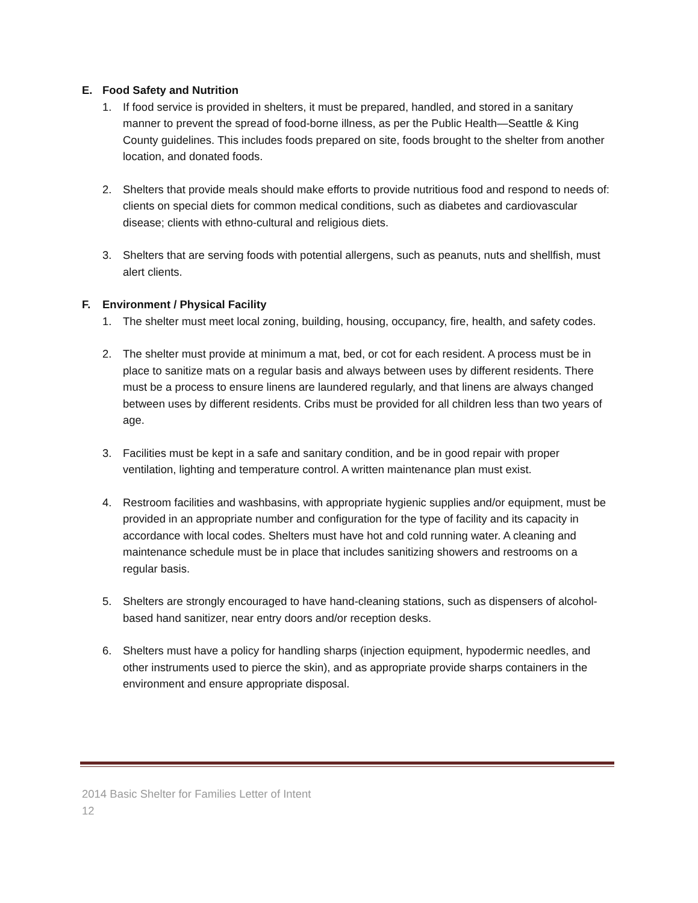E. Food Safety and Nutrition
1. If food service is provided in shelters, it must be prepared, handled, and stored in a sanitary manner to prevent the spread of food-borne illness, as per the Public Health—Seattle & King County guidelines. This includes foods prepared on site, foods brought to the shelter from another location, and donated foods.
2. Shelters that provide meals should make efforts to provide nutritious food and respond to needs of: clients on special diets for common medical conditions, such as diabetes and cardiovascular disease; clients with ethno-cultural and religious diets.
3. Shelters that are serving foods with potential allergens, such as peanuts, nuts and shellfish, must alert clients.
F. Environment / Physical Facility
1. The shelter must meet local zoning, building, housing, occupancy, fire, health, and safety codes.
2. The shelter must provide at minimum a mat, bed, or cot for each resident. A process must be in place to sanitize mats on a regular basis and always between uses by different residents. There must be a process to ensure linens are laundered regularly, and that linens are always changed between uses by different residents. Cribs must be provided for all children less than two years of age.
3. Facilities must be kept in a safe and sanitary condition, and be in good repair with proper ventilation, lighting and temperature control. A written maintenance plan must exist.
4. Restroom facilities and washbasins, with appropriate hygienic supplies and/or equipment, must be provided in an appropriate number and configuration for the type of facility and its capacity in accordance with local codes. Shelters must have hot and cold running water. A cleaning and maintenance schedule must be in place that includes sanitizing showers and restrooms on a regular basis.
5. Shelters are strongly encouraged to have hand-cleaning stations, such as dispensers of alcohol-based hand sanitizer, near entry doors and/or reception desks.
6. Shelters must have a policy for handling sharps (injection equipment, hypodermic needles, and other instruments used to pierce the skin), and as appropriate provide sharps containers in the environment and ensure appropriate disposal.
2014 Basic Shelter for Families Letter of Intent
12